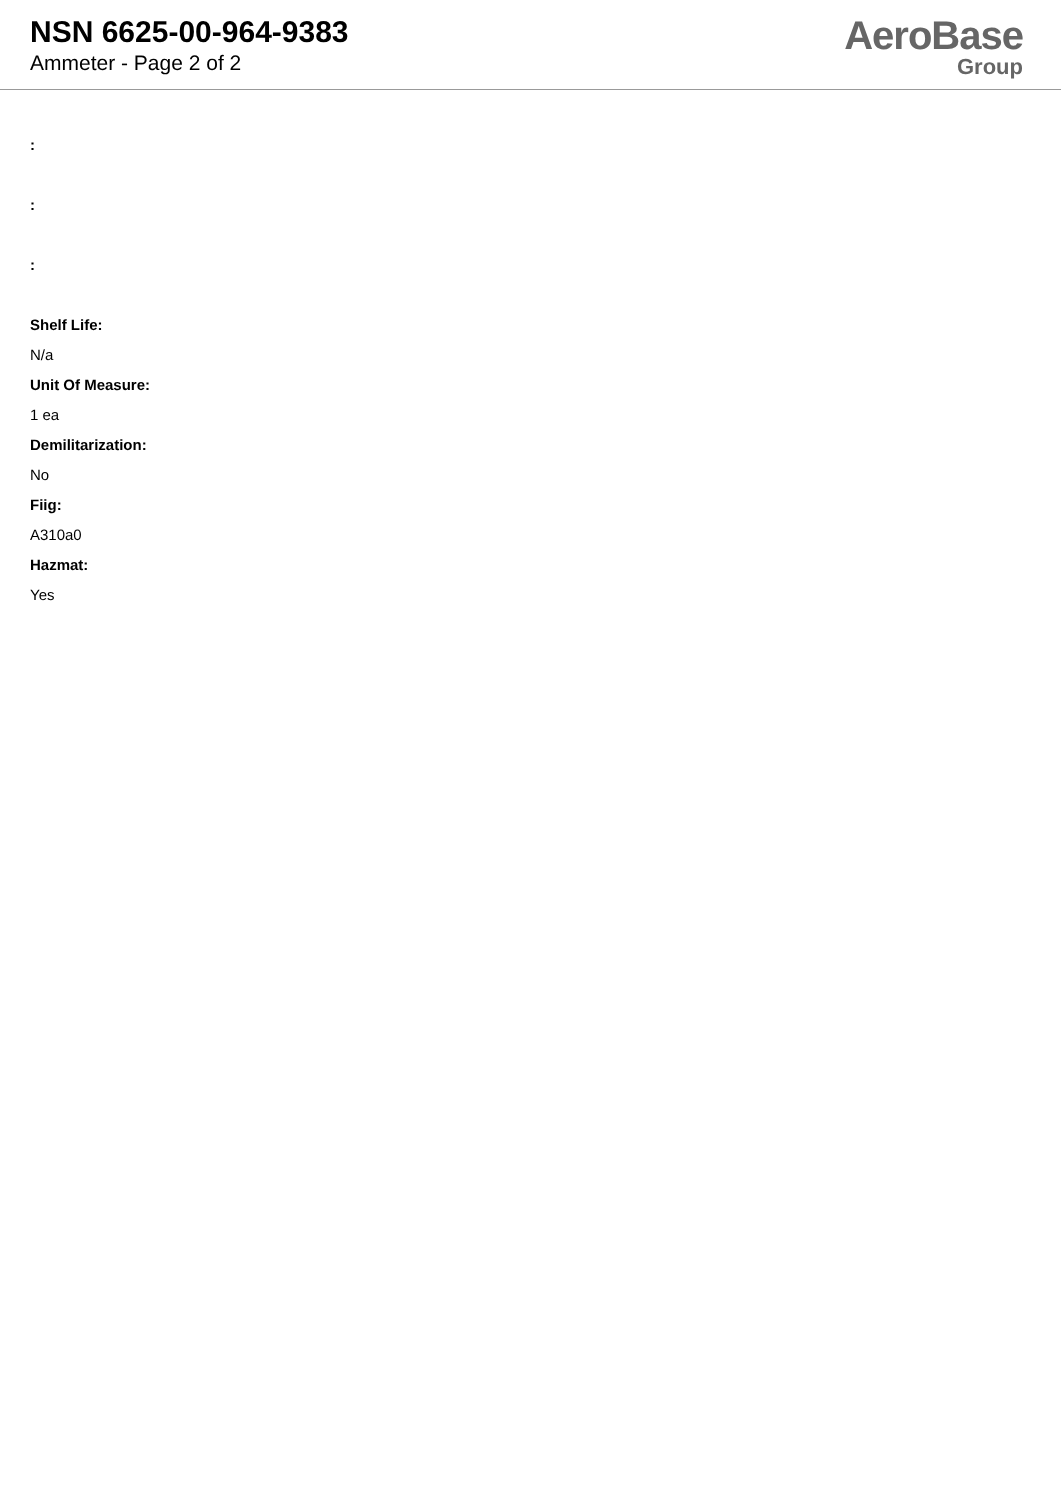NSN 6625-00-964-9383
Ammeter - Page 2 of 2
AeroBase
Group
:
:
:
Shelf Life:
N/a
Unit Of Measure:
1 ea
Demilitarization:
No
Fiig:
A310a0
Hazmat:
Yes